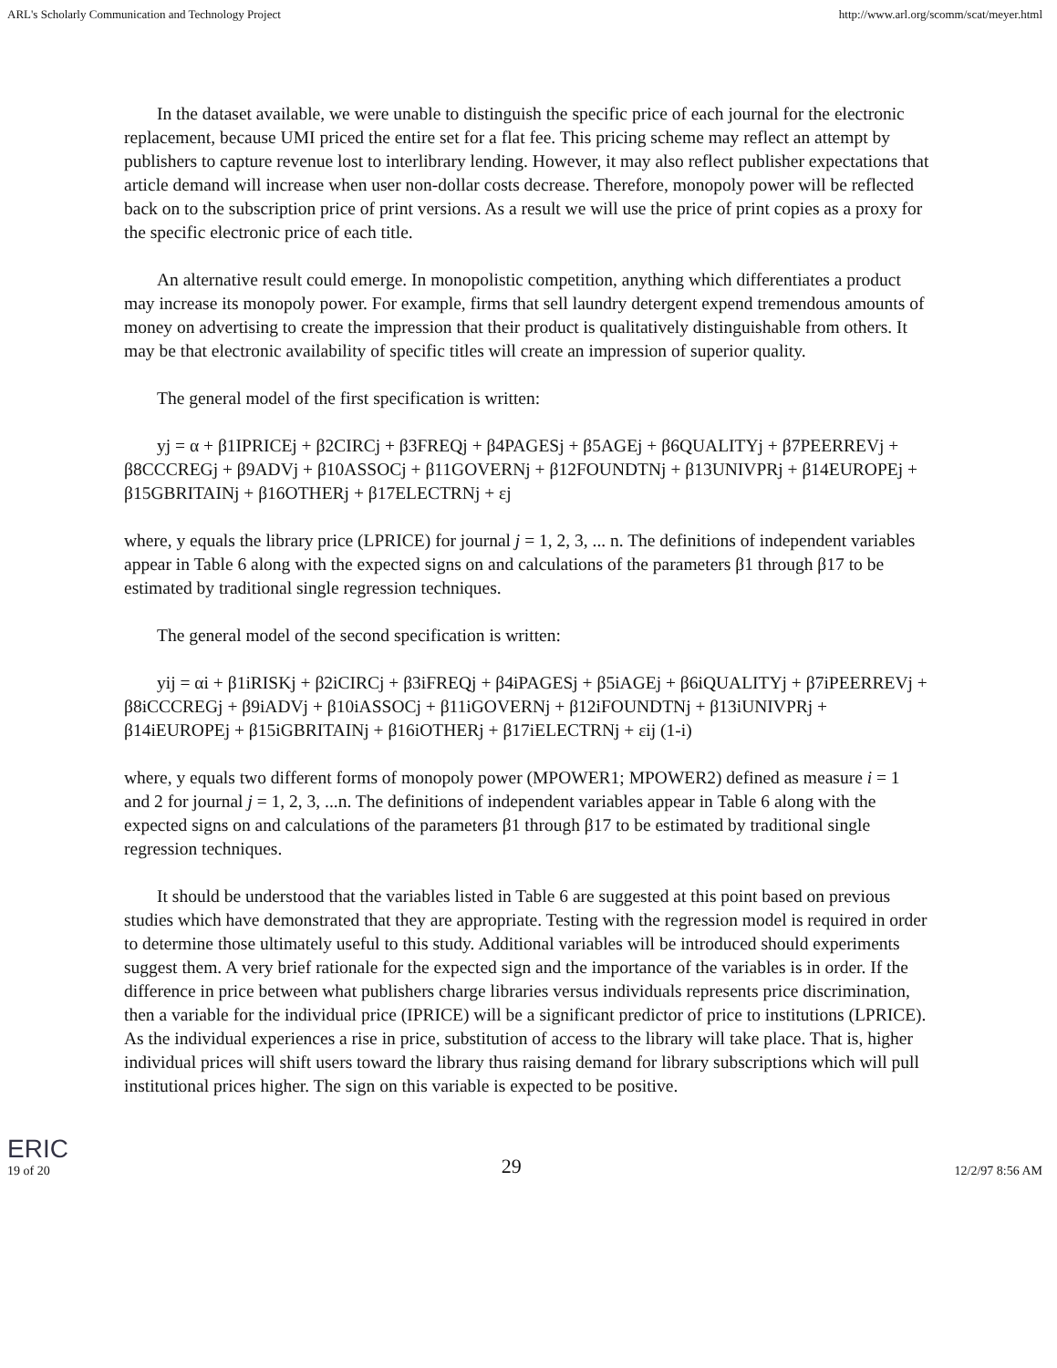ARL's Scholarly Communication and Technology Project http://www.arl.org/scomm/scat/meyer.html
In the dataset available, we were unable to distinguish the specific price of each journal for the electronic replacement, because UMI priced the entire set for a flat fee. This pricing scheme may reflect an attempt by publishers to capture revenue lost to interlibrary lending. However, it may also reflect publisher expectations that article demand will increase when user non-dollar costs decrease. Therefore, monopoly power will be reflected back on to the subscription price of print versions. As a result we will use the price of print copies as a proxy for the specific electronic price of each title.
An alternative result could emerge. In monopolistic competition, anything which differentiates a product may increase its monopoly power. For example, firms that sell laundry detergent expend tremendous amounts of money on advertising to create the impression that their product is qualitatively distinguishable from others. It may be that electronic availability of specific titles will create an impression of superior quality.
The general model of the first specification is written:
yj = α + β1IPRICEj + β2CIRCj + β3FREQj + β4PAGESj + β5AGEj + β6QUALITYj + β7PEERREVj + β8CCCREGj + β9ADVj + β10ASSOCj + β11GOVERNj + β12FOUNDTNj + β13UNIVPRj + β14EUROPEj + β15GBRITAINj + β16OTHERj + β17ELECTRNj + εj
where, y equals the library price (LPRICE) for journal j = 1, 2, 3, ... n. The definitions of independent variables appear in Table 6 along with the expected signs on and calculations of the parameters β1 through β17 to be estimated by traditional single regression techniques.
The general model of the second specification is written:
yij = αi + β1iRISKj + β2iCIRCj + β3iFREQj + β4iPAGESj + β5iAGEj + β6iQUALITYj + β7iPEERREVj + β8iCCCREGj + β9iADVj + β10iASSOCj + β11iGOVERNj + β12iFOUNDTNj + β13iUNIVPRj + β14iEUROPEj + β15iGBRITAINj + β16iOTHERj + β17iELECTRNj + εij (1-i)
where, y equals two different forms of monopoly power (MPOWER1; MPOWER2) defined as measure i = 1 and 2 for journal j = 1, 2, 3, ...n. The definitions of independent variables appear in Table 6 along with the expected signs on and calculations of the parameters β1 through β17 to be estimated by traditional single regression techniques.
It should be understood that the variables listed in Table 6 are suggested at this point based on previous studies which have demonstrated that they are appropriate. Testing with the regression model is required in order to determine those ultimately useful to this study. Additional variables will be introduced should experiments suggest them. A very brief rationale for the expected sign and the importance of the variables is in order. If the difference in price between what publishers charge libraries versus individuals represents price discrimination, then a variable for the individual price (IPRICE) will be a significant predictor of price to institutions (LPRICE). As the individual experiences a rise in price, substitution of access to the library will take place. That is, higher individual prices will shift users toward the library thus raising demand for library subscriptions which will pull institutional prices higher. The sign on this variable is expected to be positive.
ERIC
19 of 20 29 12/2/97 8:56 AM